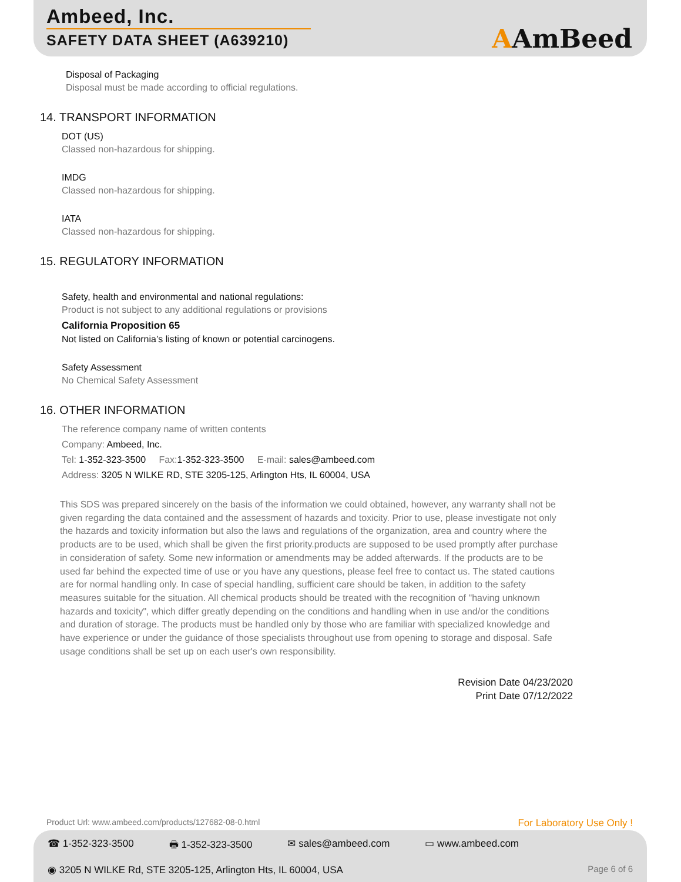Ambeed, Inc.
SAFETY DATA SHEET (A639210)
AAmBeed
Disposal of Packaging
Disposal must be made according to official regulations.
14. TRANSPORT INFORMATION
DOT (US)
Classed non-hazardous for shipping.
IMDG
Classed non-hazardous for shipping.
IATA
Classed non-hazardous for shipping.
15. REGULATORY INFORMATION
Safety, health and environmental and national regulations:
Product is not subject to any additional regulations or provisions
California Proposition 65
Not listed on California’s listing of known or potential carcinogens.
Safety Assessment
No Chemical Safety Assessment
16. OTHER INFORMATION
The reference company name of written contents
Company: Ambeed, Inc.
Tel: 1-352-323-3500 Fax:1-352-323-3500 E-mail: sales@ambeed.com
Address: 3205 N WILKE RD, STE 3205-125, Arlington Hts, IL 60004, USA
This SDS was prepared sincerely on the basis of the information we could obtained, however, any warranty shall not be given regarding the data contained and the assessment of hazards and toxicity. Prior to use, please investigate not only the hazards and toxicity information but also the laws and regulations of the organization, area and country where the products are to be used, which shall be given the first priority.products are supposed to be used promptly after purchase in consideration of safety. Some new information or amendments may be added afterwards. If the products are to be used far behind the expected time of use or you have any questions, please feel free to contact us. The stated cautions are for normal handling only. In case of special handling, sufficient care should be taken, in addition to the safety measures suitable for the situation. All chemical products should be treated with the recognition of "having unknown hazards and toxicity", which differ greatly depending on the conditions and handling when in use and/or the conditions and duration of storage. The products must be handled only by those who are familiar with specialized knowledge and have experience or under the guidance of those specialists throughout use from opening to storage and disposal. Safe usage conditions shall be set up on each user's own responsibility.
Revision Date 04/23/2020
Print Date 07/12/2022
Product Url: www.ambeed.com/products/127682-08-0.html
For Laboratory Use Only !
☎ 1-352-323-3500 🖶 1-352-323-3500 ✉ sales@ambeed.com ▭ www.ambeed.com
◉ 3205 N WILKE Rd, STE 3205-125, Arlington Hts, IL 60004, USA Page 6 of 6